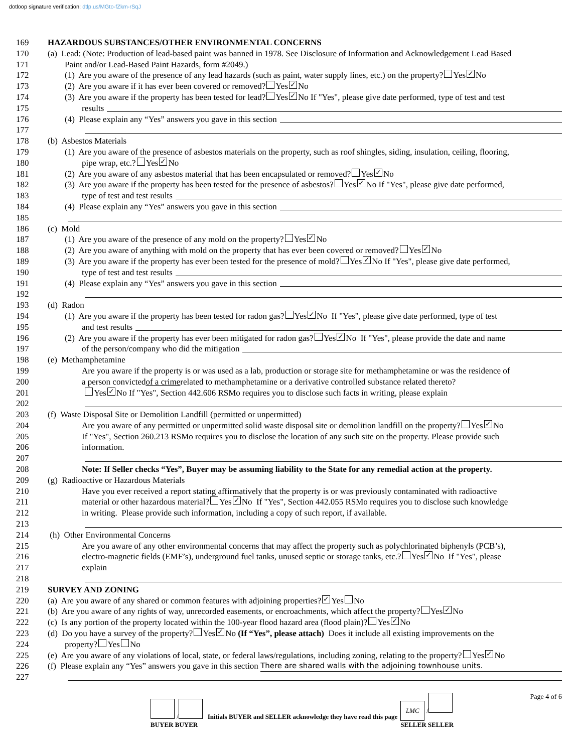dotloop signature verification: dtlp.us/MGto-fZkm-rSqJ
169 HAZARDOUS SUBSTANCES/OTHER ENVIRONMENTAL CONCERNS
170 (a) Lead: (Note: Production of lead-based paint was banned in 1978. See Disclosure of Information and Acknowledgement Lead Based
171 Paint and/or Lead-Based Paint Hazards, form #2049.)
172 (1) Are you aware of the presence of any lead hazards (such as paint, water supply lines, etc.) on the property? Yes ✓ No
173 (2) Are you aware if it has ever been covered or removed? Yes ✓ No
174 (3) Are you aware if the property has been tested for lead? Yes ✓ No If "Yes", please give date performed, type of test and test
175 results
176 (4) Please explain any “Yes” answers you gave in this section
177
178 (b) Asbestos Materials
179 (1) Are you aware of the presence of asbestos materials on the property, such as roof shingles, siding, insulation, ceiling, flooring,
180 pipe wrap, etc.? Yes ✓ No
181 (2) Are you aware of any asbestos material that has been encapsulated or removed? Yes ✓ No
182 (3) Are you aware if the property has been tested for the presence of asbestos? Yes ✓ No If "Yes", please give date performed,
183 type of test and test results
184 (4) Please explain any “Yes” answers you gave in this section
185
186 (c) Mold
187 (1) Are you aware of the presence of any mold on the property? Yes ✓ No
188 (2) Are you aware of anything with mold on the property that has ever been covered or removed? Yes ✓ No
189 (3) Are you aware if the property has ever been tested for the presence of mold? Yes ✓ No If "Yes", please give date performed,
190 type of test and test results
191 (4) Please explain any “Yes” answers you gave in this section
192
193 (d) Radon
194 (1) Are you aware if the property has been tested for radon gas? Yes ✓ No If "Yes", please give date performed, type of test
195 and test results
196 (2) Are you aware if the property has ever been mitigated for radon gas? Yes ✓ No If "Yes", please provide the date and name
197 of the person/company who did the mitigation
198 (e) Methamphetamine
199 Are you aware if the property is or was used as a lab, production or storage site for methamphetamine or was the residence of
200 a person convicted of a crime related to methamphetamine or a derivative controlled substance related thereto?
201 Yes ✓ No If "Yes", Section 442.606 RSMo requires you to disclose such facts in writing, please explain
202
203 (f) Waste Disposal Site or Demolition Landfill (permitted or unpermitted)
204 Are you aware of any permitted or unpermitted solid waste disposal site or demolition landfill on the property? Yes ✓ No
205 If "Yes", Section 260.213 RSMo requires you to disclose the location of any such site on the property. Please provide such
206 information.
207
208 Note: If Seller checks “Yes”, Buyer may be assuming liability to the State for any remedial action at the property.
209 (g) Radioactive or Hazardous Materials
210 Have you ever received a report stating affirmatively that the property is or was previously contaminated with radioactive
211 material or other hazardous material? Yes ✓ No If "Yes", Section 442.055 RSMo requires you to disclose such knowledge
212 in writing. Please provide such information, including a copy of such report, if available.
213
214 (h) Other Environmental Concerns
215 Are you aware of any other environmental concerns that may affect the property such as polychlorinated biphenyls (PCB’s),
216 electro-magnetic fields (EMF’s), underground fuel tanks, unused septic or storage tanks, etc.? Yes ✓ No If "Yes", please
217 explain
218
219 SURVEY AND ZONING
220 (a) Are you aware of any shared or common features with adjoining properties? ✓ Yes No
221 (b) Are you aware of any rights of way, unrecorded easements, or encroachments, which affect the property? Yes ✓ No
222 (c) Is any portion of the property located within the 100-year flood hazard area (flood plain)? Yes ✓ No
223 (d) Do you have a survey of the property? Yes ✓ No (If “Yes”, please attach) Does it include all existing improvements on the
224 property? Yes No
225 (e) Are you aware of any violations of local, state, or federal laws/regulations, including zoning, relating to the property? Yes ✓ No
226 (f) Please explain any “Yes” answers you gave in this section There are shared walls with the adjoining townhouse units.
227
/
BUYER BUYER
Initials BUYER and SELLER acknowledge they have read this page
LMC /
SELLER SELLER
Page 4 of 6